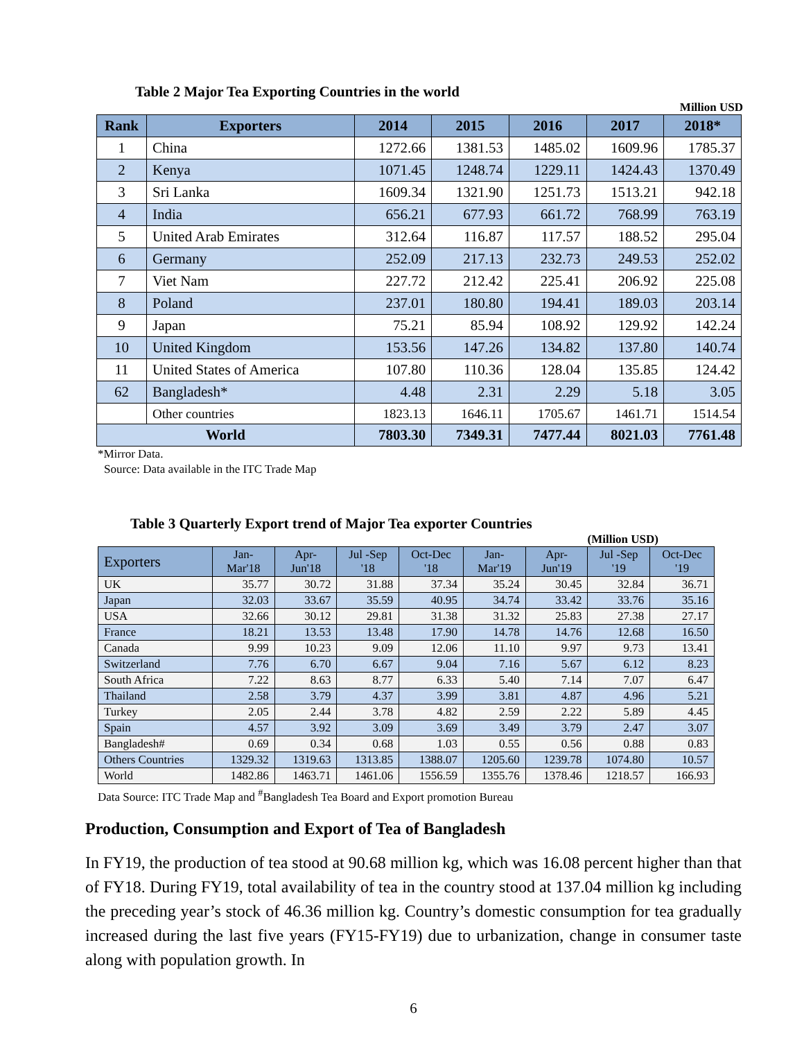Table 2 Major Tea Exporting Countries in the world
Million USD
| Rank | Exporters | 2014 | 2015 | 2016 | 2017 | 2018* |
| --- | --- | --- | --- | --- | --- | --- |
| 1 | China | 1272.66 | 1381.53 | 1485.02 | 1609.96 | 1785.37 |
| 2 | Kenya | 1071.45 | 1248.74 | 1229.11 | 1424.43 | 1370.49 |
| 3 | Sri Lanka | 1609.34 | 1321.90 | 1251.73 | 1513.21 | 942.18 |
| 4 | India | 656.21 | 677.93 | 661.72 | 768.99 | 763.19 |
| 5 | United Arab Emirates | 312.64 | 116.87 | 117.57 | 188.52 | 295.04 |
| 6 | Germany | 252.09 | 217.13 | 232.73 | 249.53 | 252.02 |
| 7 | Viet Nam | 227.72 | 212.42 | 225.41 | 206.92 | 225.08 |
| 8 | Poland | 237.01 | 180.80 | 194.41 | 189.03 | 203.14 |
| 9 | Japan | 75.21 | 85.94 | 108.92 | 129.92 | 142.24 |
| 10 | United Kingdom | 153.56 | 147.26 | 134.82 | 137.80 | 140.74 |
| 11 | United States of America | 107.80 | 110.36 | 128.04 | 135.85 | 124.42 |
| 62 | Bangladesh* | 4.48 | 2.31 | 2.29 | 5.18 | 3.05 |
| | Other countries | 1823.13 | 1646.11 | 1705.67 | 1461.71 | 1514.54 |
| World | | 7803.30 | 7349.31 | 7477.44 | 8021.03 | 7761.48 |
*Mirror Data.
Source: Data available in the ITC Trade Map
Table 3 Quarterly Export trend of Major Tea exporter Countries
(Million USD)
| Exporters | Jan- Mar'18 | Apr- Jun'18 | Jul -Sep '18 | Oct-Dec '18 | Jan- Mar'19 | Apr- Jun'19 | Jul -Sep '19 | Oct-Dec '19 |
| --- | --- | --- | --- | --- | --- | --- | --- | --- |
| UK | 35.77 | 30.72 | 31.88 | 37.34 | 35.24 | 30.45 | 32.84 | 36.71 |
| Japan | 32.03 | 33.67 | 35.59 | 40.95 | 34.74 | 33.42 | 33.76 | 35.16 |
| USA | 32.66 | 30.12 | 29.81 | 31.38 | 31.32 | 25.83 | 27.38 | 27.17 |
| France | 18.21 | 13.53 | 13.48 | 17.90 | 14.78 | 14.76 | 12.68 | 16.50 |
| Canada | 9.99 | 10.23 | 9.09 | 12.06 | 11.10 | 9.97 | 9.73 | 13.41 |
| Switzerland | 7.76 | 6.70 | 6.67 | 9.04 | 7.16 | 5.67 | 6.12 | 8.23 |
| South Africa | 7.22 | 8.63 | 8.77 | 6.33 | 5.40 | 7.14 | 7.07 | 6.47 |
| Thailand | 2.58 | 3.79 | 4.37 | 3.99 | 3.81 | 4.87 | 4.96 | 5.21 |
| Turkey | 2.05 | 2.44 | 3.78 | 4.82 | 2.59 | 2.22 | 5.89 | 4.45 |
| Spain | 4.57 | 3.92 | 3.09 | 3.69 | 3.49 | 3.79 | 2.47 | 3.07 |
| Bangladesh# | 0.69 | 0.34 | 0.68 | 1.03 | 0.55 | 0.56 | 0.88 | 0.83 |
| Others Countries | 1329.32 | 1319.63 | 1313.85 | 1388.07 | 1205.60 | 1239.78 | 1074.80 | 10.57 |
| World | 1482.86 | 1463.71 | 1461.06 | 1556.59 | 1355.76 | 1378.46 | 1218.57 | 166.93 |
Data Source: ITC Trade Map and <sup>#</sup>Bangladesh Tea Board and Export promotion Bureau
Production, Consumption and Export of Tea of Bangladesh
In FY19, the production of tea stood at 90.68 million kg, which was 16.08 percent higher than that of FY18. During FY19, total availability of tea in the country stood at 137.04 million kg including the preceding year’s stock of 46.36 million kg. Country’s domestic consumption for tea gradually increased during the last five years (FY15-FY19) due to urbanization, change in consumer taste along with population growth. In
6